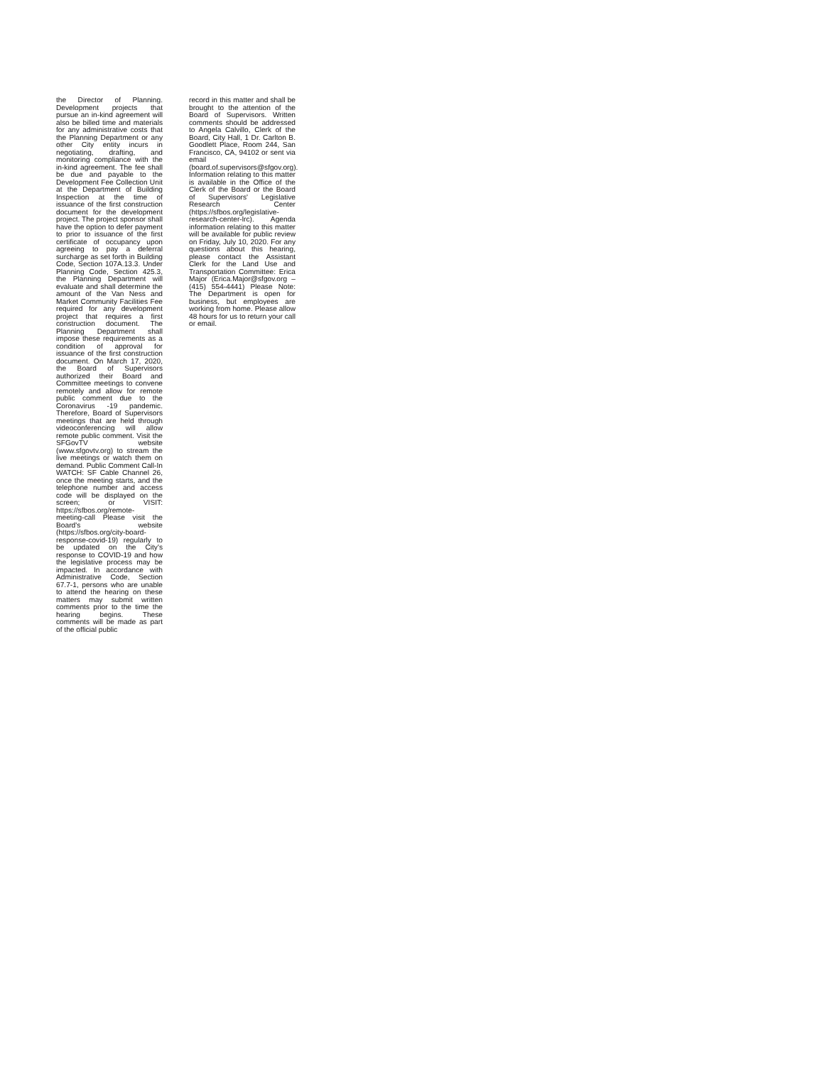the Director of Planning. Development projects that pursue an in-kind agreement will also be billed time and materials for any administrative costs that the Planning Department or any other City entity incurs in negotiating, drafting, and monitoring compliance with the in-kind agreement. The fee shall be due and payable to the Development Fee Collection Unit at the Department of Building Inspection at the time of issuance of the first construction document for the development project. The project sponsor shall have the option to defer payment to prior to issuance of the first certificate of occupancy upon agreeing to pay a deferral surcharge as set forth in Building Code, Section 107A.13.3. Under Planning Code, Section 425.3, the Planning Department will evaluate and shall determine the amount of the Van Ness and Market Community Facilities Fee required for any development project that requires a first construction document. The Planning Department shall impose these requirements as a condition of approval for issuance of the first construction document. On March 17, 2020, the Board of Supervisors authorized their Board and Committee meetings to convene remotely and allow for remote public comment due to the Coronavirus -19 pandemic. Therefore, Board of Supervisors meetings that are held through videoconferencing will allow remote public comment. Visit the SFGovTV website (www.sfgovtv.org) to stream the live meetings or watch them on demand. Public Comment Call-In WATCH: SF Cable Channel 26, once the meeting starts, and the telephone number and access code will be displayed on the screen; or VISIT: https://sfbos.org/remote-meeting-call Please visit the Board's website (https://sfbos.org/city-board-response-covid-19) regularly to be updated on the City's response to COVID-19 and how the legislative process may be impacted. In accordance with Administrative Code, Section 67.7-1, persons who are unable to attend the hearing on these matters may submit written comments prior to the time the hearing begins. These comments will be made as part of the official public
record in this matter and shall be brought to the attention of the Board of Supervisors. Written comments should be addressed to Angela Calvillo, Clerk of the Board, City Hall, 1 Dr. Carlton B. Goodlett Place, Room 244, San Francisco, CA, 94102 or sent via email (board.of.supervisors@sfgov.org). Information relating to this matter is available in the Office of the Clerk of the Board or the Board of Supervisors' Legislative Research Center (https://sfbos.org/legislative-research-center-lrc). Agenda information relating to this matter will be available for public review on Friday, July 10, 2020. For any questions about this hearing, please contact the Assistant Clerk for the Land Use and Transportation Committee: Erica Major (Erica.Major@sfgov.org – (415) 554-4441) Please Note: The Department is open for business, but employees are working from home. Please allow 48 hours for us to return your call or email.